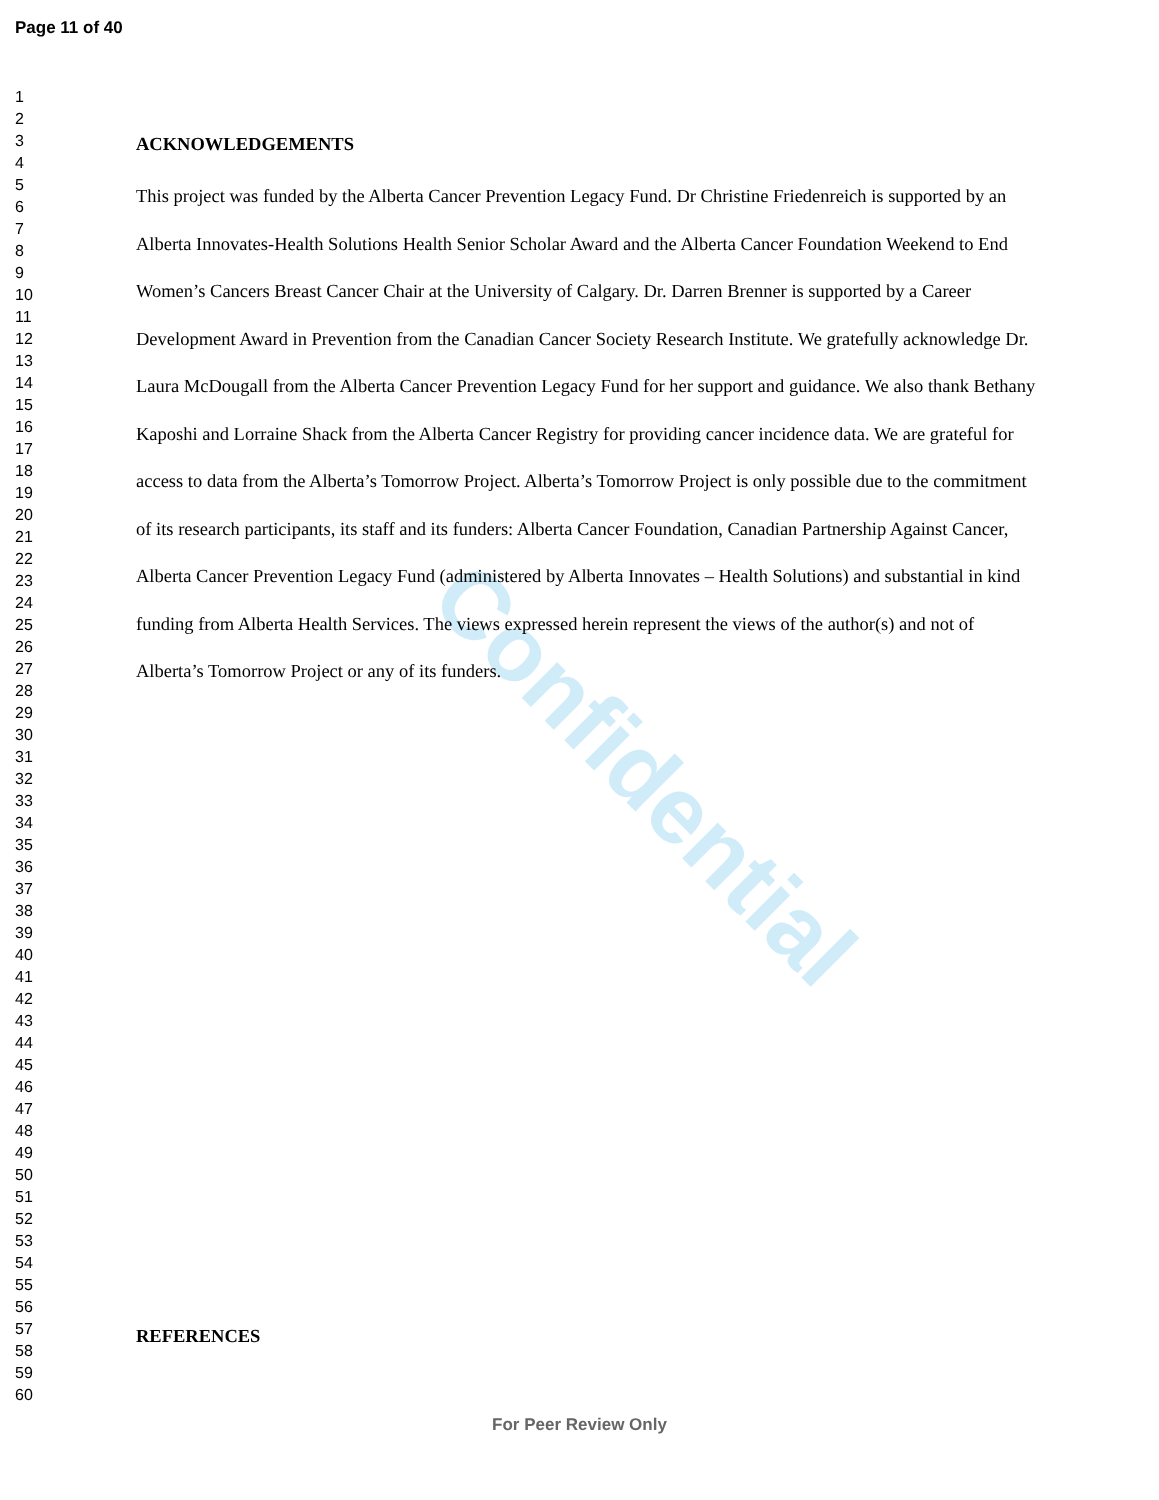Confidential
Page 11 of 40
1
2
3
4
5
6
7
8
9
10
11
12
13
14
15
16
17
18
19
20
21
22
23
24
25
26
27
28
29
30
31
32
33
34
35
36
37
38
39
40
41
42
43
44
45
46
47
48
49
50
51
52
53
54
55
56
57
58
59
60
ACKNOWLEDGEMENTS
This project was funded by the Alberta Cancer Prevention Legacy Fund. Dr Christine Friedenreich is supported by an Alberta Innovates-Health Solutions Health Senior Scholar Award and the Alberta Cancer Foundation Weekend to End Women’s Cancers Breast Cancer Chair at the University of Calgary. Dr. Darren Brenner is supported by a Career Development Award in Prevention from the Canadian Cancer Society Research Institute. We gratefully acknowledge Dr. Laura McDougall from the Alberta Cancer Prevention Legacy Fund for her support and guidance. We also thank Bethany Kaposhi and Lorraine Shack from the Alberta Cancer Registry for providing cancer incidence data. We are grateful for access to data from the Alberta’s Tomorrow Project. Alberta’s Tomorrow Project is only possible due to the commitment of its research participants, its staff and its funders: Alberta Cancer Foundation, Canadian Partnership Against Cancer, Alberta Cancer Prevention Legacy Fund (administered by Alberta Innovates – Health Solutions) and substantial in kind funding from Alberta Health Services. The views expressed herein represent the views of the author(s) and not of Alberta’s Tomorrow Project or any of its funders.
REFERENCES
For Peer Review Only